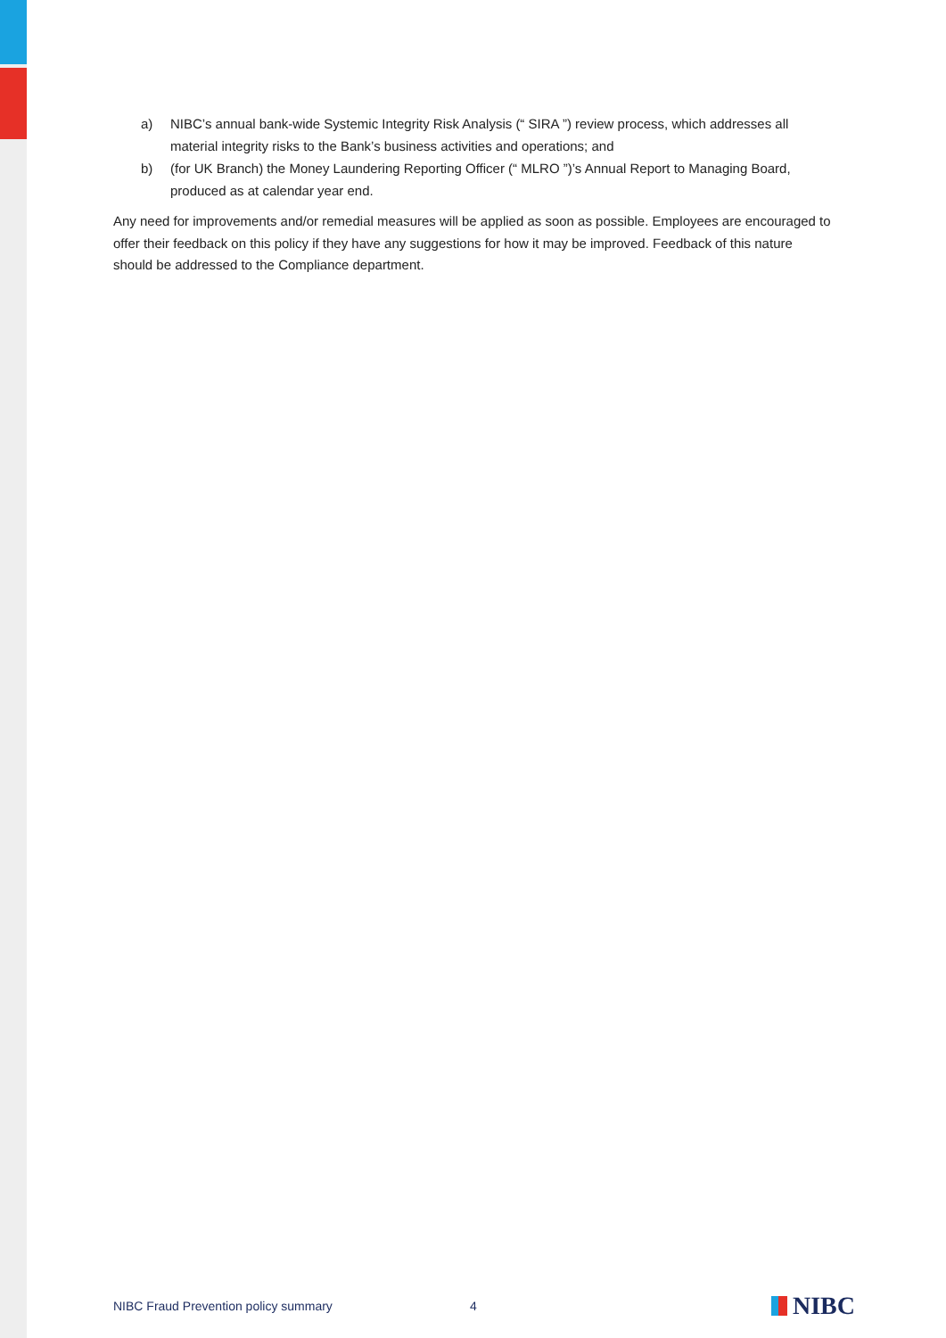a) NIBC’s annual bank-wide Systemic Integrity Risk Analysis (“ SIRA ”) review process, which addresses all material integrity risks to the Bank’s business activities and operations; and
b) (for UK Branch) the Money Laundering Reporting Officer (“ MLRO ”)’s Annual Report to Managing Board, produced as at calendar year end.
Any need for improvements and/or remedial measures will be applied as soon as possible. Employees are encouraged to offer their feedback on this policy if they have any suggestions for how it may be improved. Feedback of this nature should be addressed to the Compliance department.
NIBC Fraud Prevention policy summary 4
NIBC